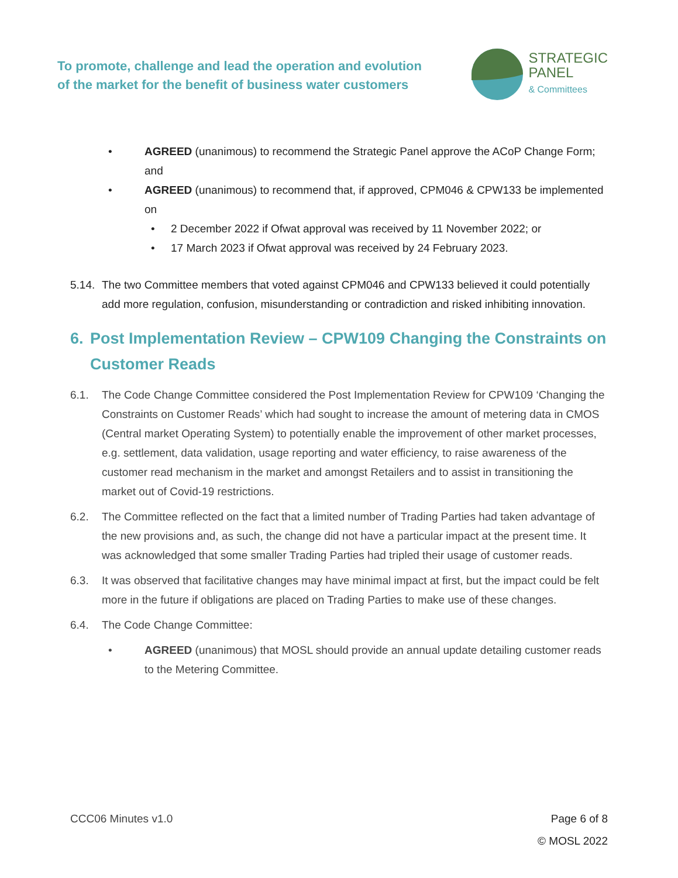To promote, challenge and lead the operation and evolution
of the market for the benefit of business water customers
STRATEGIC
PANEL
& Committees
• AGREED (unanimous) to recommend the Strategic Panel approve the ACoP Change Form; and
• AGREED (unanimous) to recommend that, if approved, CPM046 & CPW133 be implemented on
• 2 December 2022 if Ofwat approval was received by 11 November 2022; or
• 17 March 2023 if Ofwat approval was received by 24 February 2023.
5.14.
The two Committee members that voted against CPM046 and CPW133 believed it could potentially add more regulation, confusion, misunderstanding or contradiction and risked inhibiting innovation.
6. Post Implementation Review – CPW109 Changing the Constraints on Customer Reads
6.1. The Code Change Committee considered the Post Implementation Review for CPW109 ‘Changing the Constraints on Customer Reads’ which had sought to increase the amount of metering data in CMOS (Central market Operating System) to potentially enable the improvement of other market processes, e.g. settlement, data validation, usage reporting and water efficiency, to raise awareness of the customer read mechanism in the market and amongst Retailers and to assist in transitioning the market out of Covid-19 restrictions.
6.2. The Committee reflected on the fact that a limited number of Trading Parties had taken advantage of the new provisions and, as such, the change did not have a particular impact at the present time. It was acknowledged that some smaller Trading Parties had tripled their usage of customer reads.
6.3. It was observed that facilitative changes may have minimal impact at first, but the impact could be felt more in the future if obligations are placed on Trading Parties to make use of these changes.
6.4. The Code Change Committee:
• AGREED (unanimous) that MOSL should provide an annual update detailing customer reads to the Metering Committee.
CCC06 Minutes v1.0 Page 6 of 8
© MOSL 2022